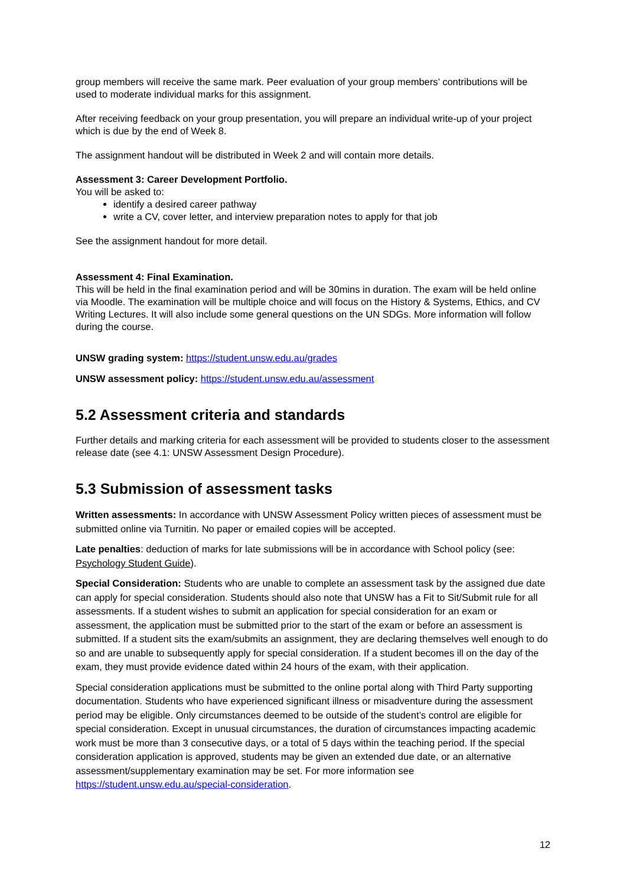group members will receive the same mark. Peer evaluation of your group members’ contributions will be used to moderate individual marks for this assignment.
After receiving feedback on your group presentation, you will prepare an individual write-up of your project which is due by the end of Week 8.
The assignment handout will be distributed in Week 2 and will contain more details.
Assessment 3: Career Development Portfolio.
You will be asked to:
identify a desired career pathway
write a CV, cover letter, and interview preparation notes to apply for that job
See the assignment handout for more detail.
Assessment 4: Final Examination.
This will be held in the final examination period and will be 30mins in duration. The exam will be held online via Moodle. The examination will be multiple choice and will focus on the History & Systems, Ethics, and CV Writing Lectures. It will also include some general questions on the UN SDGs. More information will follow during the course.
UNSW grading system: https://student.unsw.edu.au/grades
UNSW assessment policy: https://student.unsw.edu.au/assessment
5.2 Assessment criteria and standards
Further details and marking criteria for each assessment will be provided to students closer to the assessment release date (see 4.1: UNSW Assessment Design Procedure).
5.3 Submission of assessment tasks
Written assessments: In accordance with UNSW Assessment Policy written pieces of assessment must be submitted online via Turnitin. No paper or emailed copies will be accepted.
Late penalties: deduction of marks for late submissions will be in accordance with School policy (see: Psychology Student Guide).
Special Consideration: Students who are unable to complete an assessment task by the assigned due date can apply for special consideration. Students should also note that UNSW has a Fit to Sit/Submit rule for all assessments. If a student wishes to submit an application for special consideration for an exam or assessment, the application must be submitted prior to the start of the exam or before an assessment is submitted. If a student sits the exam/submits an assignment, they are declaring themselves well enough to do so and are unable to subsequently apply for special consideration. If a student becomes ill on the day of the exam, they must provide evidence dated within 24 hours of the exam, with their application.
Special consideration applications must be submitted to the online portal along with Third Party supporting documentation. Students who have experienced significant illness or misadventure during the assessment period may be eligible. Only circumstances deemed to be outside of the student’s control are eligible for special consideration. Except in unusual circumstances, the duration of circumstances impacting academic work must be more than 3 consecutive days, or a total of 5 days within the teaching period. If the special consideration application is approved, students may be given an extended due date, or an alternative assessment/supplementary examination may be set. For more information see https://student.unsw.edu.au/special-consideration.
12